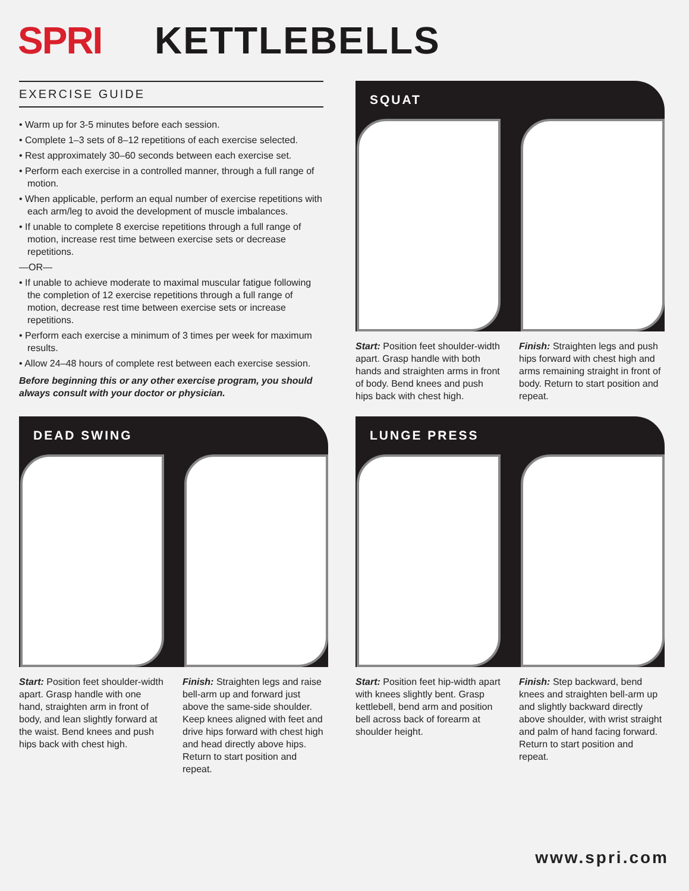SPRI KETTLEBELLS
EXERCISE GUIDE
• Warm up for 3-5 minutes before each session.
• Complete 1–3 sets of 8–12 repetitions of each exercise selected.
• Rest approximately 30–60 seconds between each exercise set.
• Perform each exercise in a controlled manner, through a full range of motion.
• When applicable, perform an equal number of exercise repetitions with each arm/leg to avoid the development of muscle imbalances.
• If unable to complete 8 exercise repetitions through a full range of motion, increase rest time between exercise sets or decrease repetitions.
—OR—
• If unable to achieve moderate to maximal muscular fatigue following the completion of 12 exercise repetitions through a full range of motion, decrease rest time between exercise sets or increase repetitions.
• Perform each exercise a minimum of 3 times per week for maximum results.
• Allow 24–48 hours of complete rest between each exercise session.
Before beginning this or any other exercise program, you should always consult with your doctor or physician.
SQUAT
Start: Position feet shoulder-width apart. Grasp handle with both hands and straighten arms in front of body. Bend knees and push hips back with chest high.
Finish: Straighten legs and push hips forward with chest high and arms remaining straight in front of body. Return to start position and repeat.
DEAD SWING
Start: Position feet shoulder-width apart. Grasp handle with one hand, straighten arm in front of body, and lean slightly forward at the waist. Bend knees and push hips back with chest high.
Finish: Straighten legs and raise bell-arm up and forward just above the same-side shoulder. Keep knees aligned with feet and drive hips forward with chest high and head directly above hips. Return to start position and repeat.
LUNGE PRESS
Start: Position feet hip-width apart with knees slightly bent. Grasp kettlebell, bend arm and position bell across back of forearm at shoulder height.
Finish: Step backward, bend knees and straighten bell-arm up and slightly backward directly above shoulder, with wrist straight and palm of hand facing forward. Return to start position and repeat.
www.spri.com